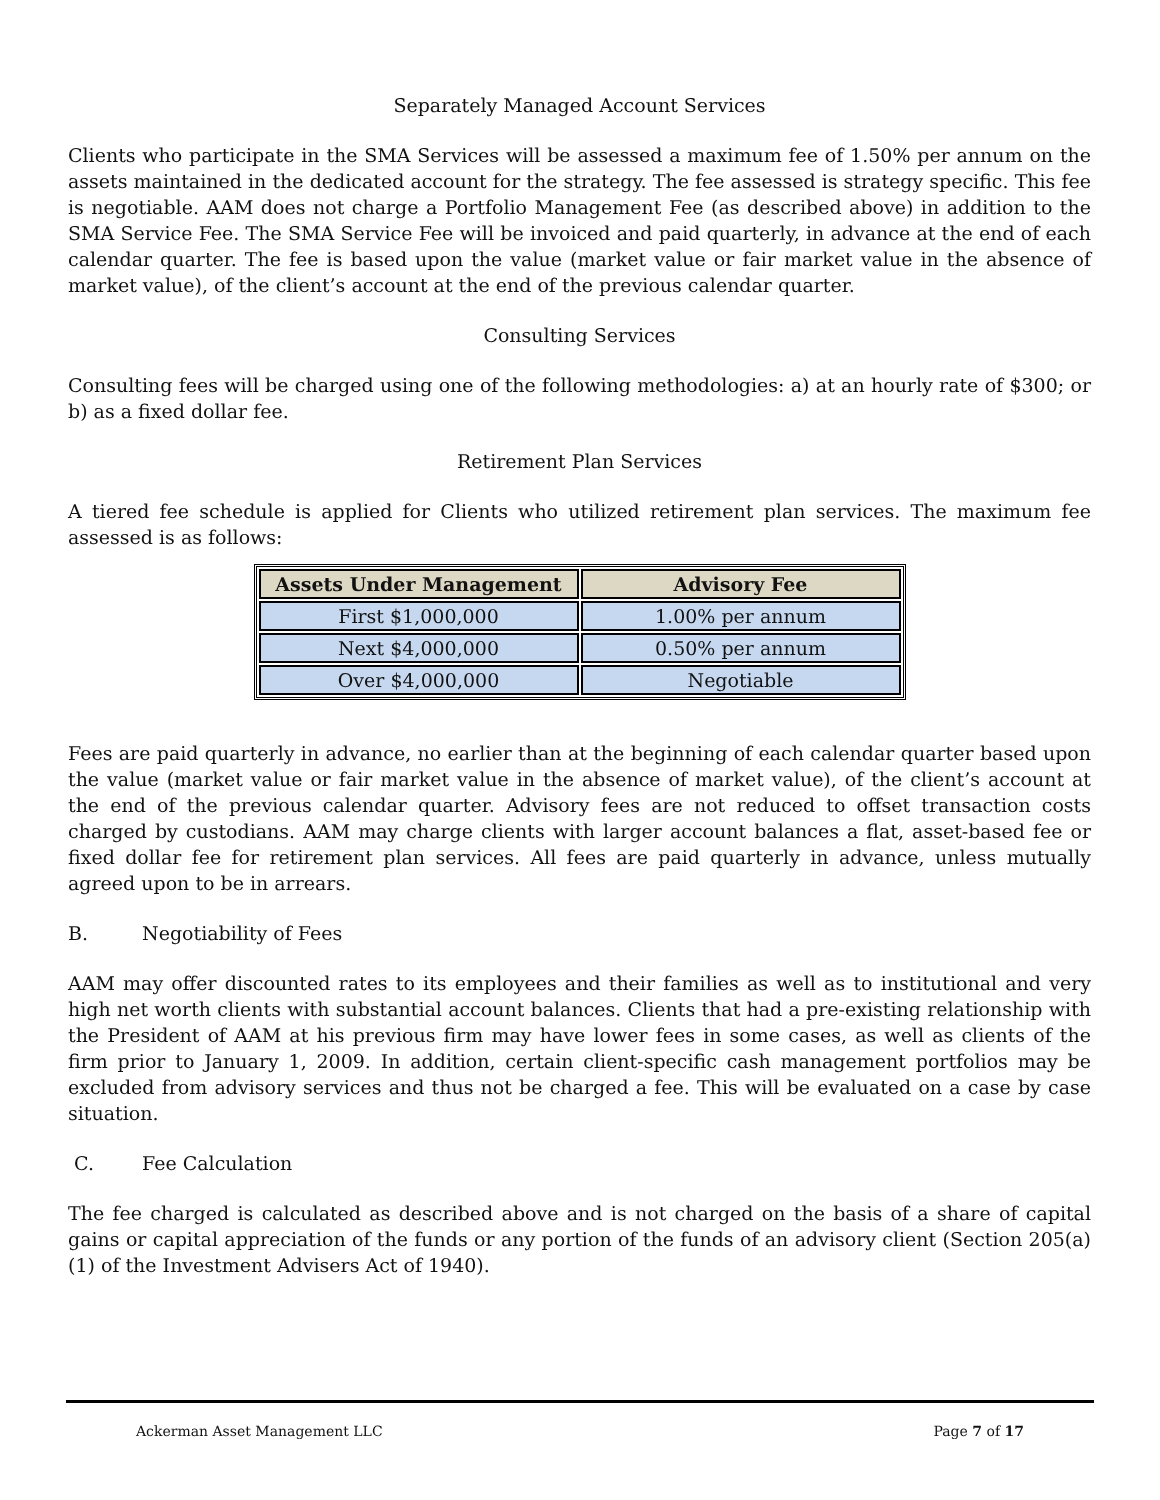Separately Managed Account Services
Clients who participate in the SMA Services will be assessed a maximum fee of 1.50% per annum on the assets maintained in the dedicated account for the strategy. The fee assessed is strategy specific. This fee is negotiable. AAM does not charge a Portfolio Management Fee (as described above) in addition to the SMA Service Fee. The SMA Service Fee will be invoiced and paid quarterly, in advance at the end of each calendar quarter. The fee is based upon the value (market value or fair market value in the absence of market value), of the client’s account at the end of the previous calendar quarter.
Consulting Services
Consulting fees will be charged using one of the following methodologies: a) at an hourly rate of $300; or b) as a fixed dollar fee.
Retirement Plan Services
A tiered fee schedule is applied for Clients who utilized retirement plan services. The maximum fee assessed is as follows:
| Assets Under Management | Advisory Fee |
| --- | --- |
| First $1,000,000 | 1.00% per annum |
| Next $4,000,000 | 0.50% per annum |
| Over $4,000,000 | Negotiable |
Fees are paid quarterly in advance, no earlier than at the beginning of each calendar quarter based upon the value (market value or fair market value in the absence of market value), of the client’s account at the end of the previous calendar quarter. Advisory fees are not reduced to offset transaction costs charged by custodians. AAM may charge clients with larger account balances a flat, asset-based fee or fixed dollar fee for retirement plan services. All fees are paid quarterly in advance, unless mutually agreed upon to be in arrears.
B. Negotiability of Fees
AAM may offer discounted rates to its employees and their families as well as to institutional and very high net worth clients with substantial account balances. Clients that had a pre-existing relationship with the President of AAM at his previous firm may have lower fees in some cases, as well as clients of the firm prior to January 1, 2009. In addition, certain client-specific cash management portfolios may be excluded from advisory services and thus not be charged a fee. This will be evaluated on a case by case situation.
C. Fee Calculation
The fee charged is calculated as described above and is not charged on the basis of a share of capital gains or capital appreciation of the funds or any portion of the funds of an advisory client (Section 205(a)(1) of the Investment Advisers Act of 1940).
Ackerman Asset Management LLC Page 7 of 17